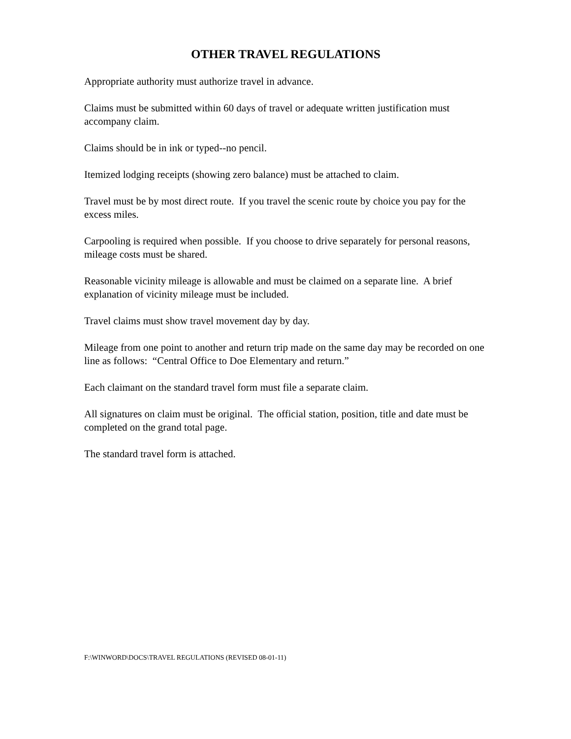OTHER TRAVEL REGULATIONS
Appropriate authority must authorize travel in advance.
Claims must be submitted within 60 days of travel or adequate written justification must accompany claim.
Claims should be in ink or typed--no pencil.
Itemized lodging receipts (showing zero balance) must be attached to claim.
Travel must be by most direct route. If you travel the scenic route by choice you pay for the excess miles.
Carpooling is required when possible. If you choose to drive separately for personal reasons, mileage costs must be shared.
Reasonable vicinity mileage is allowable and must be claimed on a separate line. A brief explanation of vicinity mileage must be included.
Travel claims must show travel movement day by day.
Mileage from one point to another and return trip made on the same day may be recorded on one line as follows: “Central Office to Doe Elementary and return.”
Each claimant on the standard travel form must file a separate claim.
All signatures on claim must be original. The official station, position, title and date must be completed on the grand total page.
The standard travel form is attached.
F:\WINWORD\DOCS\TRAVEL REGULATIONS (REVISED 08-01-11)